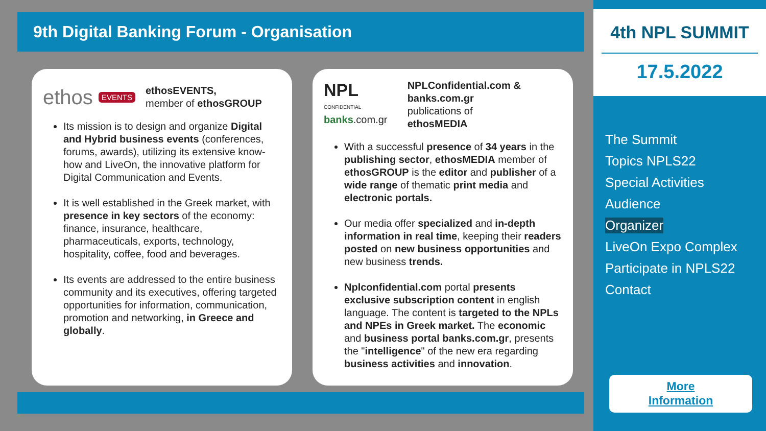9th Digital Banking Forum - Organisation
ethos EVENTS
ethosEVENTS,
member of ethosGROUP
Its mission is to design and organize Digital and Hybrid business events (conferences, forums, awards), utilizing its extensive know-how and LiveOn, the innovative platform for Digital Communication and Events.
It is well established in the Greek market, with presence in key sectors of the economy: finance, insurance, healthcare, pharmaceuticals, exports, technology, hospitality, coffee, food and beverages.
Its events are addressed to the entire business community and its executives, offering targeted opportunities for information, communication, promotion and networking, in Greece and globally.
NPL
CONFIDENTIAL
banks.com.gr
NPLConfidential.com & banks.com.gr
publications of
ethosMEDIA
With a successful presence of 34 years in the publishing sector, ethosMEDIA member of ethosGROUP is the editor and publisher of a wide range of thematic print media and electronic portals.
Our media offer specialized and in-depth information in real time, keeping their readers posted on new business opportunities and new business trends.
Nplconfidential.com portal presents exclusive subscription content in english language. The content is targeted to the NPLs and NPEs in Greek market. The economic and business portal banks.com.gr, presents the "intelligence" of the new era regarding business activities and innovation.
4th NPL SUMMIT
17.5.2022
The Summit
Topics NPLS22
Special Activities
Audience
Organizer
LiveOn Expo Complex
Participate in NPLS22
Contact
More
Information